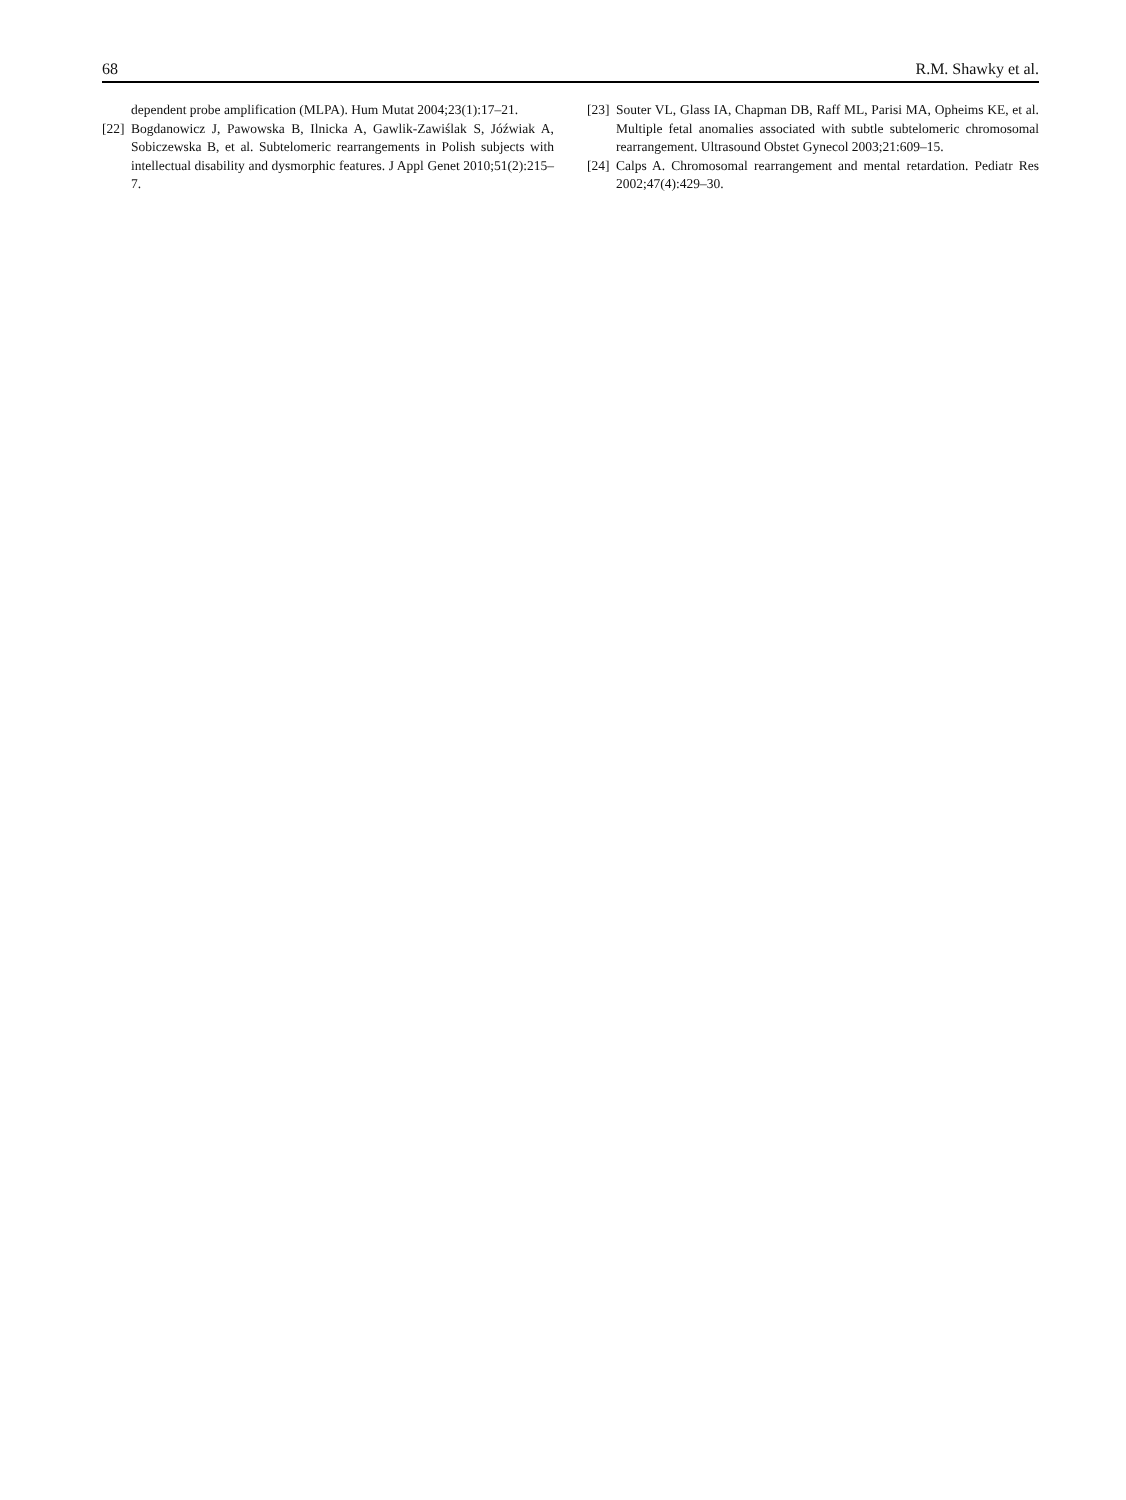68 R.M. Shawky et al.
dependent probe amplification (MLPA). Hum Mutat 2004;23(1):17–21.
[22] Bogdanowicz J, Pawowska B, Ilnicka A, Gawlik-Zawiślak S, Jóźwiak A, Sobiczewska B, et al. Subtelomeric rearrangements in Polish subjects with intellectual disability and dysmorphic features. J Appl Genet 2010;51(2):215–7.
[23] Souter VL, Glass IA, Chapman DB, Raff ML, Parisi MA, Opheims KE, et al. Multiple fetal anomalies associated with subtle subtelomeric chromosomal rearrangement. Ultrasound Obstet Gynecol 2003;21:609–15.
[24] Calps A. Chromosomal rearrangement and mental retardation. Pediatr Res 2002;47(4):429–30.